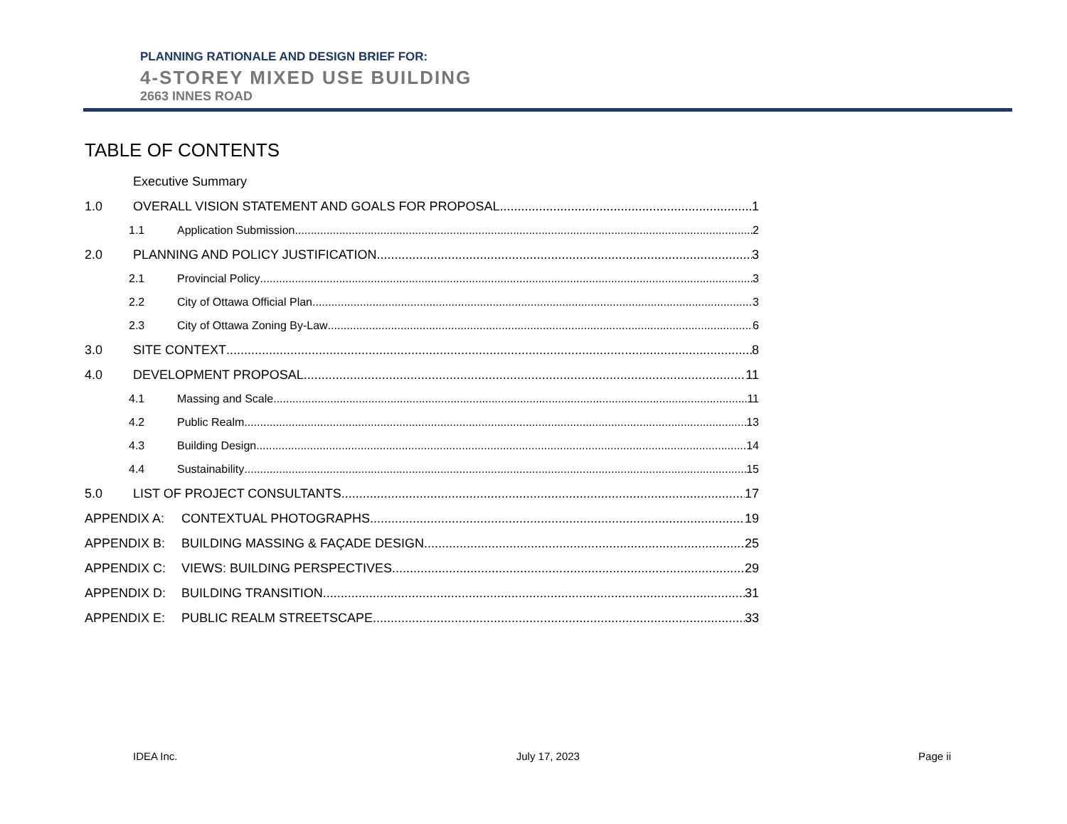PLANNING RATIONALE AND DESIGN BRIEF FOR:
4-STOREY MIXED USE BUILDING
2663 INNES ROAD
TABLE OF CONTENTS
Executive Summary
1.0 OVERALL VISION STATEMENT AND GOALS FOR PROPOSAL 1
1.1 Application Submission 2
2.0 PLANNING AND POLICY JUSTIFICATION 3
2.1 Provincial Policy 3
2.2 City of Ottawa Official Plan 3
2.3 City of Ottawa Zoning By-Law 6
3.0 SITE CONTEXT 8
4.0 DEVELOPMENT PROPOSAL 11
4.1 Massing and Scale 11
4.2 Public Realm 13
4.3 Building Design 14
4.4 Sustainability 15
5.0 LIST OF PROJECT CONSULTANTS 17
APPENDIX A: CONTEXTUAL PHOTOGRAPHS 19
APPENDIX B: BUILDING MASSING & FAÇADE DESIGN 25
APPENDIX C: VIEWS: BUILDING PERSPECTIVES 29
APPENDIX D: BUILDING TRANSITION 31
APPENDIX E: PUBLIC REALM STREETSCAPE 33
IDEA Inc. July 17, 2023 Page ii